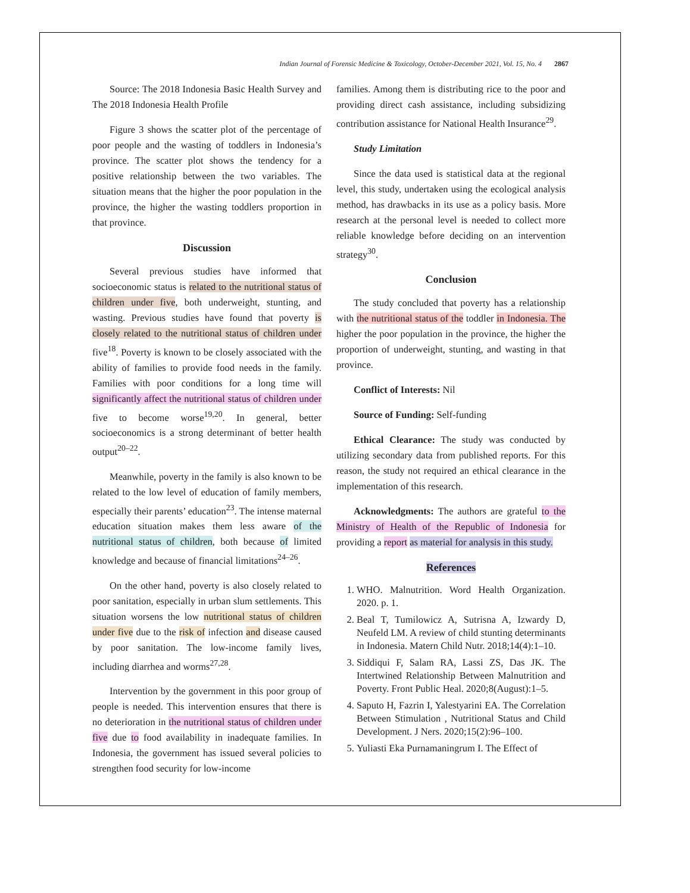Indian Journal of Forensic Medicine & Toxicology, October-December 2021, Vol. 15, No. 4 2867
Source: The 2018 Indonesia Basic Health Survey and The 2018 Indonesia Health Profile
Figure 3 shows the scatter plot of the percentage of poor people and the wasting of toddlers in Indonesia’s province. The scatter plot shows the tendency for a positive relationship between the two variables. The situation means that the higher the poor population in the province, the higher the wasting toddlers proportion in that province.
Discussion
Several previous studies have informed that socioeconomic status is related to the nutritional status of children under five, both underweight, stunting, and wasting. Previous studies have found that poverty is closely related to the nutritional status of children under five<sup>18</sup>. Poverty is known to be closely associated with the ability of families to provide food needs in the family. Families with poor conditions for a long time will significantly affect the nutritional status of children under five to become worse<sup>19,20</sup>. In general, better socioeconomics is a strong determinant of better health output<sup>20–22</sup>.
Meanwhile, poverty in the family is also known to be related to the low level of education of family members, especially their parents’ education<sup>23</sup>. The intense maternal education situation makes them less aware of the nutritional status of children, both because of limited knowledge and because of financial limitations<sup>24–26</sup>.
On the other hand, poverty is also closely related to poor sanitation, especially in urban slum settlements. This situation worsens the low nutritional status of children under five due to the risk of infection and disease caused by poor sanitation. The low-income family lives, including diarrhea and worms<sup>27,28</sup>.
Intervention by the government in this poor group of people is needed. This intervention ensures that there is no deterioration in the nutritional status of children under five due to food availability in inadequate families. In Indonesia, the government has issued several policies to strengthen food security for low-income
families. Among them is distributing rice to the poor and providing direct cash assistance, including subsidizing contribution assistance for National Health Insurance<sup>29</sup>.
Study Limitation
Since the data used is statistical data at the regional level, this study, undertaken using the ecological analysis method, has drawbacks in its use as a policy basis. More research at the personal level is needed to collect more reliable knowledge before deciding on an intervention strategy<sup>30</sup>.
Conclusion
The study concluded that poverty has a relationship with the nutritional status of the toddler in Indonesia. The higher the poor population in the province, the higher the proportion of underweight, stunting, and wasting in that province.
Conflict of Interests: Nil
Source of Funding: Self-funding
Ethical Clearance: The study was conducted by utilizing secondary data from published reports. For this reason, the study not required an ethical clearance in the implementation of this research.
Acknowledgments: The authors are grateful to the Ministry of Health of the Republic of Indonesia for providing a report as material for analysis in this study.
References
1. WHO. Malnutrition. Word Health Organization. 2020. p. 1.
2. Beal T, Tumilowicz A, Sutrisna A, Izwardy D, Neufeld LM. A review of child stunting determinants in Indonesia. Matern Child Nutr. 2018;14(4):1–10.
3. Siddiqui F, Salam RA, Lassi ZS, Das JK. The Intertwined Relationship Between Malnutrition and Poverty. Front Public Heal. 2020;8(August):1–5.
4. Saputo H, Fazrin I, Yalestyarini EA. The Correlation Between Stimulation , Nutritional Status and Child Development. J Ners. 2020;15(2):96–100.
5. Yuliasti Eka Purnamaningrum I. The Effect of